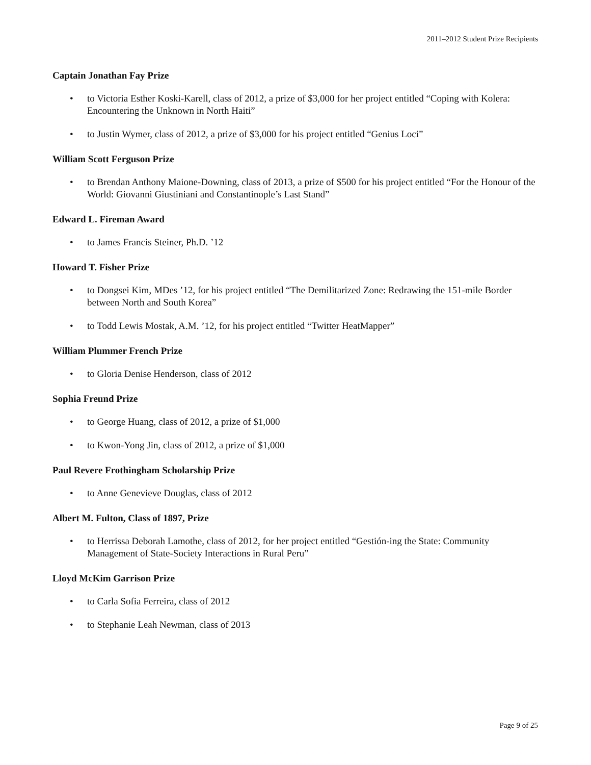2011–2012 Student Prize Recipients
Captain Jonathan Fay Prize
• to Victoria Esther Koski-Karell, class of 2012, a prize of $3,000 for her project entitled “Coping with Kolera: Encountering the Unknown in North Haiti”
• to Justin Wymer, class of 2012, a prize of $3,000 for his project entitled “Genius Loci”
William Scott Ferguson Prize
• to Brendan Anthony Maione-Downing, class of 2013, a prize of $500 for his project entitled “For the Honour of the World: Giovanni Giustiniani and Constantinople’s Last Stand”
Edward L. Fireman Award
• to James Francis Steiner, Ph.D. ’12
Howard T. Fisher Prize
• to Dongsei Kim, MDes ’12, for his project entitled “The Demilitarized Zone: Redrawing the 151-mile Border between North and South Korea”
• to Todd Lewis Mostak, A.M. ’12, for his project entitled “Twitter HeatMapper”
William Plummer French Prize
• to Gloria Denise Henderson, class of 2012
Sophia Freund Prize
• to George Huang, class of 2012, a prize of $1,000
• to Kwon-Yong Jin, class of 2012, a prize of $1,000
Paul Revere Frothingham Scholarship Prize
• to Anne Genevieve Douglas, class of 2012
Albert M. Fulton, Class of 1897, Prize
• to Herrissa Deborah Lamothe, class of 2012, for her project entitled “Gestión-ing the State: Community Management of State-Society Interactions in Rural Peru”
Lloyd McKim Garrison Prize
• to Carla Sofia Ferreira, class of 2012
• to Stephanie Leah Newman, class of 2013
Page 9 of 25